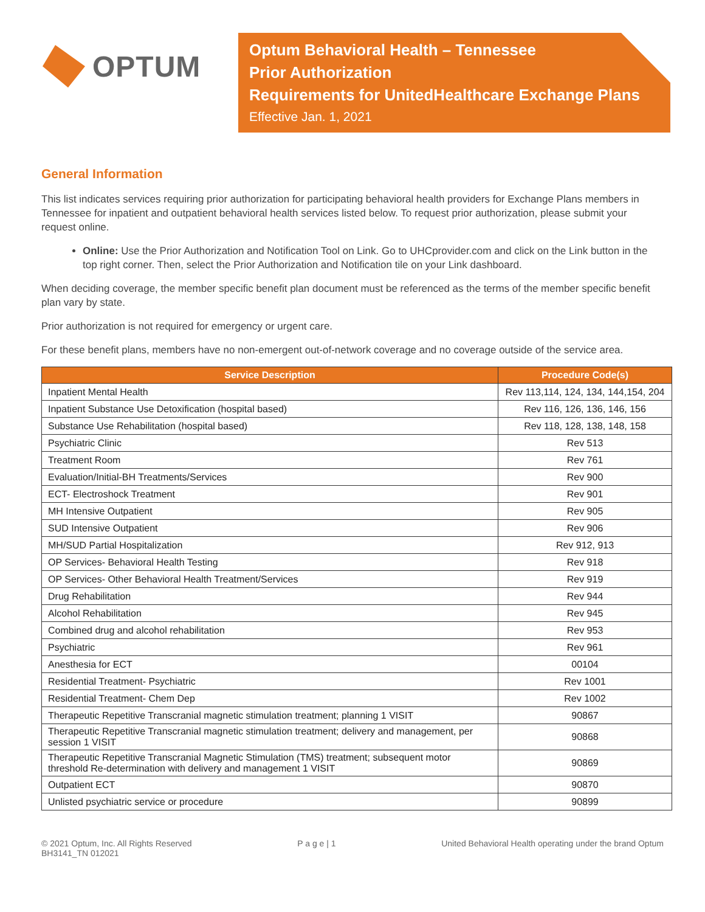OPTUM
Optum Behavioral Health – Tennessee
Prior Authorization
Requirements for UnitedHealthcare Exchange Plans
Effective Jan. 1, 2021
General Information
This list indicates services requiring prior authorization for participating behavioral health providers for Exchange Plans members in Tennessee for inpatient and outpatient behavioral health services listed below. To request prior authorization, please submit your request online.
Online: Use the Prior Authorization and Notification Tool on Link. Go to UHCprovider.com and click on the Link button in the top right corner. Then, select the Prior Authorization and Notification tile on your Link dashboard.
When deciding coverage, the member specific benefit plan document must be referenced as the terms of the member specific benefit plan vary by state.
Prior authorization is not required for emergency or urgent care.
For these benefit plans, members have no non-emergent out-of-network coverage and no coverage outside of the service area.
| Service Description | Procedure Code(s) |
| --- | --- |
| Inpatient Mental Health | Rev 113,114, 124, 134, 144,154, 204 |
| Inpatient Substance Use Detoxification (hospital based) | Rev 116, 126, 136, 146, 156 |
| Substance Use Rehabilitation (hospital based) | Rev 118, 128, 138, 148, 158 |
| Psychiatric Clinic | Rev 513 |
| Treatment Room | Rev 761 |
| Evaluation/Initial-BH Treatments/Services | Rev 900 |
| ECT- Electroshock Treatment | Rev 901 |
| MH Intensive Outpatient | Rev 905 |
| SUD Intensive Outpatient | Rev 906 |
| MH/SUD Partial Hospitalization | Rev 912, 913 |
| OP Services- Behavioral Health Testing | Rev 918 |
| OP Services- Other Behavioral Health Treatment/Services | Rev 919 |
| Drug Rehabilitation | Rev 944 |
| Alcohol Rehabilitation | Rev 945 |
| Combined drug and alcohol rehabilitation | Rev 953 |
| Psychiatric | Rev 961 |
| Anesthesia for ECT | 00104 |
| Residential Treatment- Psychiatric | Rev 1001 |
| Residential Treatment- Chem Dep | Rev 1002 |
| Therapeutic Repetitive Transcranial magnetic stimulation treatment; planning 1 VISIT | 90867 |
| Therapeutic Repetitive Transcranial magnetic stimulation treatment; delivery and management, per session 1 VISIT | 90868 |
| Therapeutic Repetitive Transcranial Magnetic Stimulation (TMS) treatment; subsequent motor threshold Re-determination with delivery and management 1 VISIT | 90869 |
| Outpatient ECT | 90870 |
| Unlisted psychiatric service or procedure | 90899 |
© 2021 Optum, Inc. All Rights Reserved
BH3141_TN 012021
P a g e | 1 United Behavioral Health operating under the brand Optum